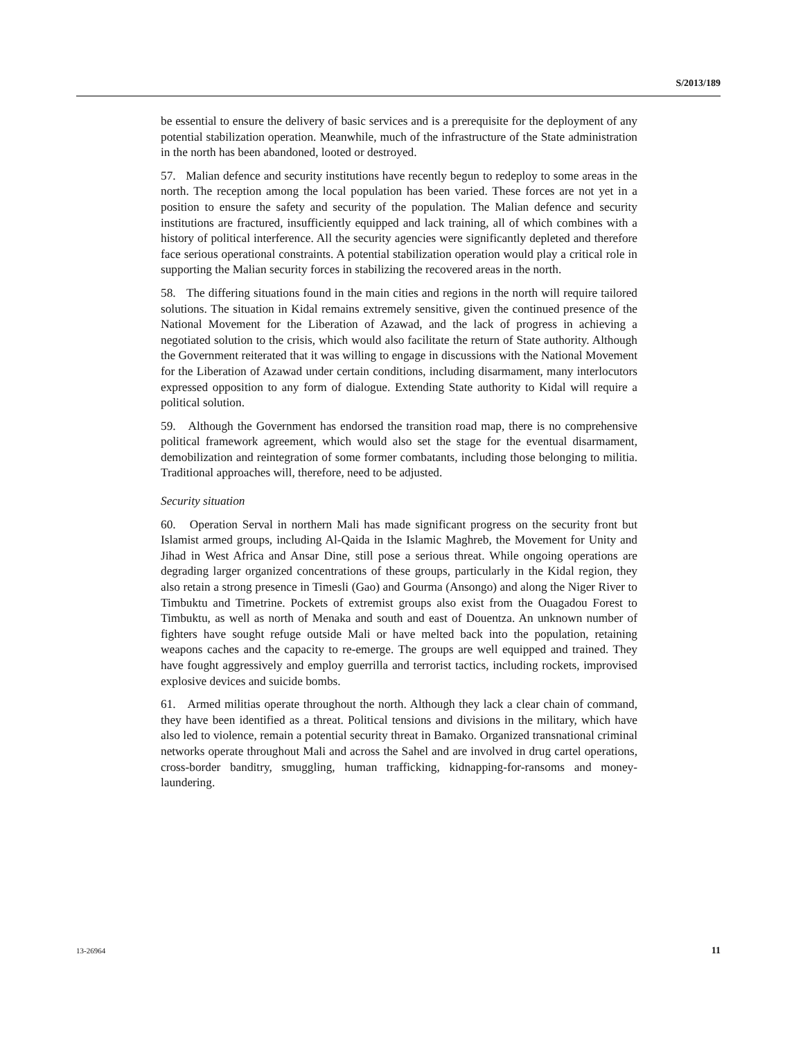S/2013/189
be essential to ensure the delivery of basic services and is a prerequisite for the deployment of any potential stabilization operation. Meanwhile, much of the infrastructure of the State administration in the north has been abandoned, looted or destroyed.
57. Malian defence and security institutions have recently begun to redeploy to some areas in the north. The reception among the local population has been varied. These forces are not yet in a position to ensure the safety and security of the population. The Malian defence and security institutions are fractured, insufficiently equipped and lack training, all of which combines with a history of political interference. All the security agencies were significantly depleted and therefore face serious operational constraints. A potential stabilization operation would play a critical role in supporting the Malian security forces in stabilizing the recovered areas in the north.
58. The differing situations found in the main cities and regions in the north will require tailored solutions. The situation in Kidal remains extremely sensitive, given the continued presence of the National Movement for the Liberation of Azawad, and the lack of progress in achieving a negotiated solution to the crisis, which would also facilitate the return of State authority. Although the Government reiterated that it was willing to engage in discussions with the National Movement for the Liberation of Azawad under certain conditions, including disarmament, many interlocutors expressed opposition to any form of dialogue. Extending State authority to Kidal will require a political solution.
59. Although the Government has endorsed the transition road map, there is no comprehensive political framework agreement, which would also set the stage for the eventual disarmament, demobilization and reintegration of some former combatants, including those belonging to militia. Traditional approaches will, therefore, need to be adjusted.
Security situation
60. Operation Serval in northern Mali has made significant progress on the security front but Islamist armed groups, including Al-Qaida in the Islamic Maghreb, the Movement for Unity and Jihad in West Africa and Ansar Dine, still pose a serious threat. While ongoing operations are degrading larger organized concentrations of these groups, particularly in the Kidal region, they also retain a strong presence in Timesli (Gao) and Gourma (Ansongo) and along the Niger River to Timbuktu and Timetrine. Pockets of extremist groups also exist from the Ouagadou Forest to Timbuktu, as well as north of Menaka and south and east of Douentza. An unknown number of fighters have sought refuge outside Mali or have melted back into the population, retaining weapons caches and the capacity to re-emerge. The groups are well equipped and trained. They have fought aggressively and employ guerrilla and terrorist tactics, including rockets, improvised explosive devices and suicide bombs.
61. Armed militias operate throughout the north. Although they lack a clear chain of command, they have been identified as a threat. Political tensions and divisions in the military, which have also led to violence, remain a potential security threat in Bamako. Organized transnational criminal networks operate throughout Mali and across the Sahel and are involved in drug cartel operations, cross-border banditry, smuggling, human trafficking, kidnapping-for-ransoms and money-laundering.
13-26964 11